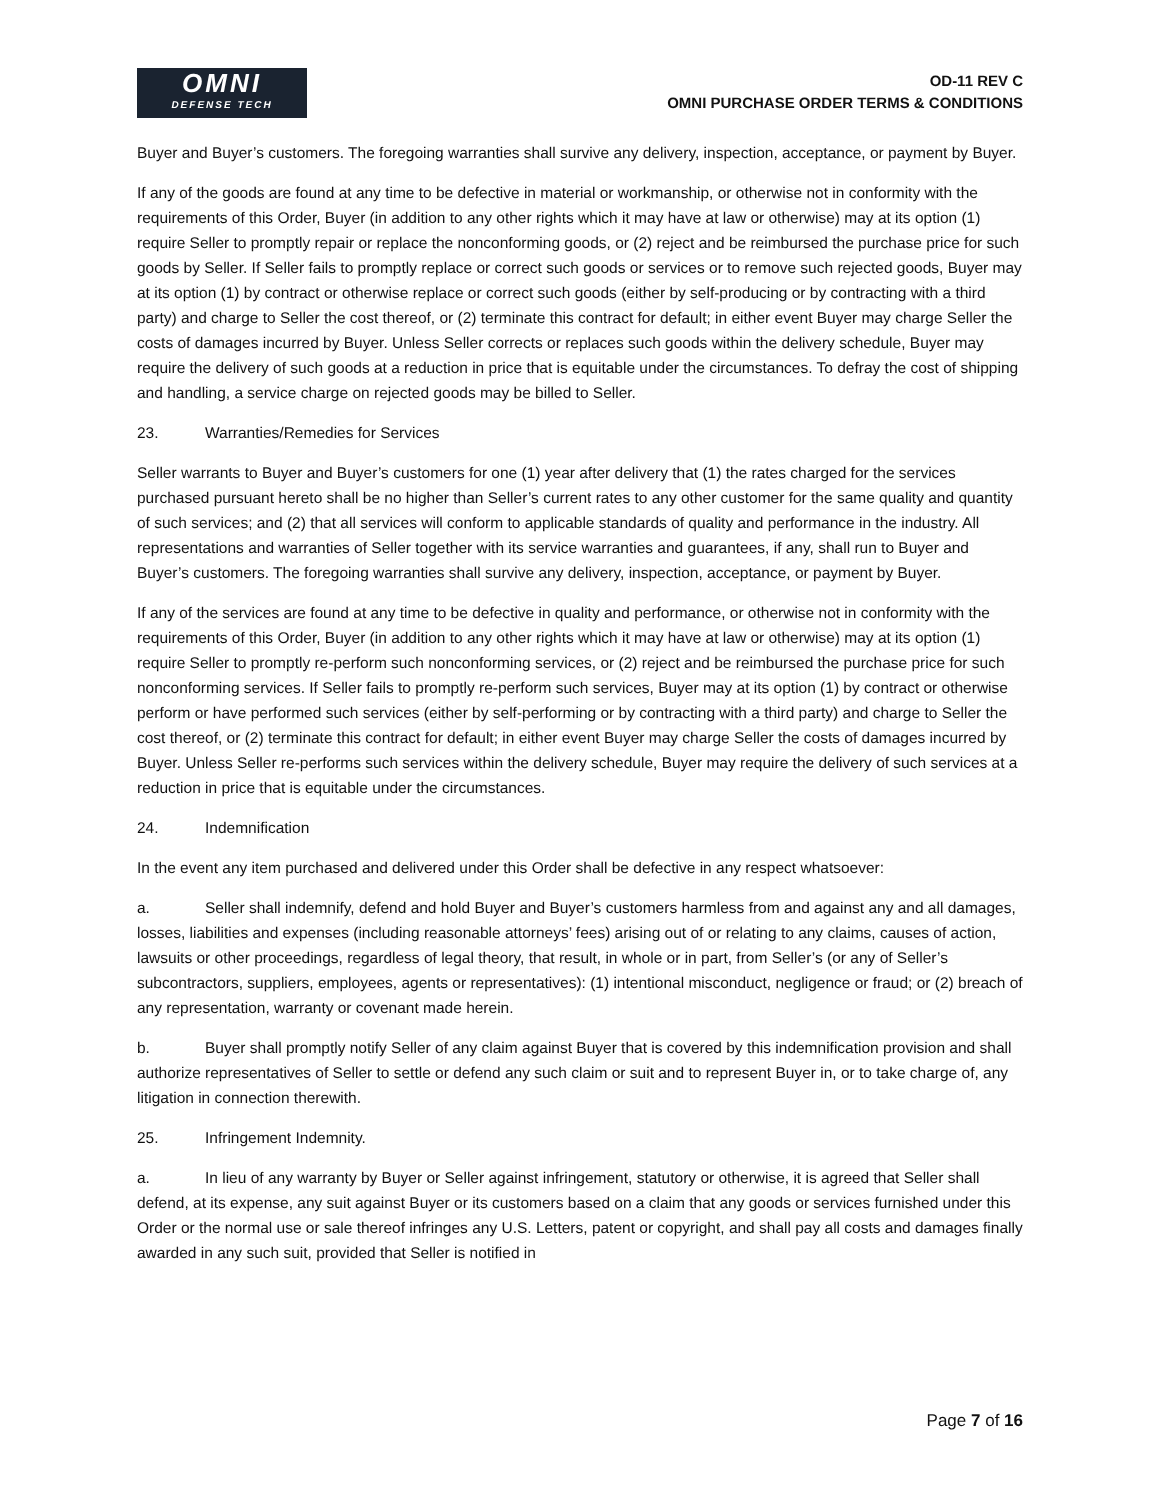OMNI
DEFENSE TECH
OD-11 REV C
OMNI PURCHASE ORDER TERMS & CONDITIONS
Buyer and Buyer’s customers. The foregoing warranties shall survive any delivery, inspection, acceptance, or payment by Buyer.
If any of the goods are found at any time to be defective in material or workmanship, or otherwise not in conformity with the requirements of this Order, Buyer (in addition to any other rights which it may have at law or otherwise) may at its option (1) require Seller to promptly repair or replace the nonconforming goods, or (2) reject and be reimbursed the purchase price for such goods by Seller. If Seller fails to promptly replace or correct such goods or services or to remove such rejected goods, Buyer may at its option (1) by contract or otherwise replace or correct such goods (either by self-producing or by contracting with a third party) and charge to Seller the cost thereof, or (2) terminate this contract for default; in either event Buyer may charge Seller the costs of damages incurred by Buyer. Unless Seller corrects or replaces such goods within the delivery schedule, Buyer may require the delivery of such goods at a reduction in price that is equitable under the circumstances. To defray the cost of shipping and handling, a service charge on rejected goods may be billed to Seller.
23. Warranties/Remedies for Services
Seller warrants to Buyer and Buyer’s customers for one (1) year after delivery that (1) the rates charged for the services purchased pursuant hereto shall be no higher than Seller’s current rates to any other customer for the same quality and quantity of such services; and (2) that all services will conform to applicable standards of quality and performance in the industry. All representations and warranties of Seller together with its service warranties and guarantees, if any, shall run to Buyer and Buyer’s customers. The foregoing warranties shall survive any delivery, inspection, acceptance, or payment by Buyer.
If any of the services are found at any time to be defective in quality and performance, or otherwise not in conformity with the requirements of this Order, Buyer (in addition to any other rights which it may have at law or otherwise) may at its option (1) require Seller to promptly re-perform such nonconforming services, or (2) reject and be reimbursed the purchase price for such nonconforming services. If Seller fails to promptly re-perform such services, Buyer may at its option (1) by contract or otherwise perform or have performed such services (either by self-performing or by contracting with a third party) and charge to Seller the cost thereof, or (2) terminate this contract for default; in either event Buyer may charge Seller the costs of damages incurred by Buyer. Unless Seller re-performs such services within the delivery schedule, Buyer may require the delivery of such services at a reduction in price that is equitable under the circumstances.
24. Indemnification
In the event any item purchased and delivered under this Order shall be defective in any respect whatsoever:
a. Seller shall indemnify, defend and hold Buyer and Buyer’s customers harmless from and against any and all damages, losses, liabilities and expenses (including reasonable attorneys’ fees) arising out of or relating to any claims, causes of action, lawsuits or other proceedings, regardless of legal theory, that result, in whole or in part, from Seller’s (or any of Seller’s subcontractors, suppliers, employees, agents or representatives): (1) intentional misconduct, negligence or fraud; or (2) breach of any representation, warranty or covenant made herein.
b. Buyer shall promptly notify Seller of any claim against Buyer that is covered by this indemnification provision and shall authorize representatives of Seller to settle or defend any such claim or suit and to represent Buyer in, or to take charge of, any litigation in connection therewith.
25. Infringement Indemnity.
a. In lieu of any warranty by Buyer or Seller against infringement, statutory or otherwise, it is agreed that Seller shall defend, at its expense, any suit against Buyer or its customers based on a claim that any goods or services furnished under this Order or the normal use or sale thereof infringes any U.S. Letters, patent or copyright, and shall pay all costs and damages finally awarded in any such suit, provided that Seller is notified in
Page 7 of 16